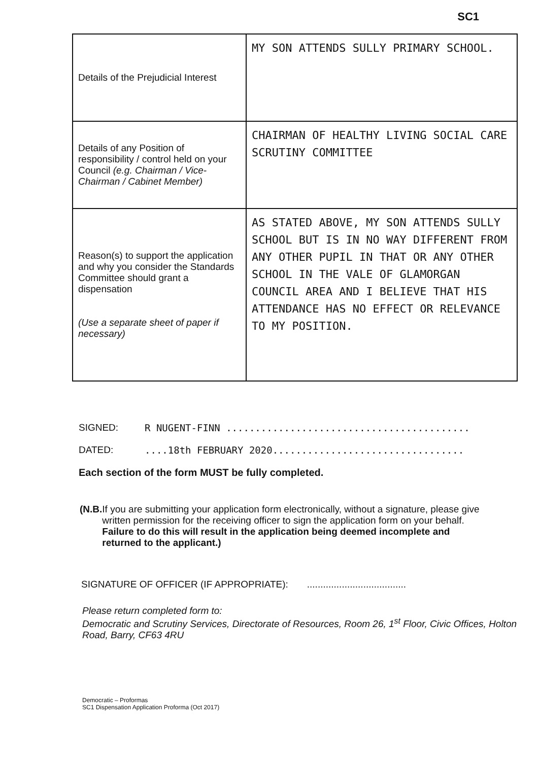SC1
| Details of the Prejudicial Interest | MY SON ATTENDS SULLY PRIMARY SCHOOL. |
| Details of any Position of responsibility / control held on your Council (e.g. Chairman / Vice-Chairman / Cabinet Member) | CHAIRMAN OF HEALTHY LIVING SOCIAL CARE SCRUTINY COMMITTEE |
| Reason(s) to support the application and why you consider the Standards Committee should grant a dispensation (Use a separate sheet of paper if necessary) | AS STATED ABOVE, MY SON ATTENDS SULLY SCHOOL BUT IS IN NO WAY DIFFERENT FROM ANY OTHER PUPIL IN THAT OR ANY OTHER SCHOOL IN THE VALE OF GLAMORGAN COUNCIL AREA AND I BELIEVE THAT HIS ATTENDANCE HAS NO EFFECT OR RELEVANCE TO MY POSITION. |
SIGNED: R NUGENT-FINN ..........................................
DATED:....18th FEBRUARY 2020.................................
Each section of the form MUST be fully completed.
(N.B. If you are submitting your application form electronically, without a signature, please give written permission for the receiving officer to sign the application form on your behalf. Failure to do this will result in the application being deemed incomplete and returned to the applicant.)
SIGNATURE OF OFFICER (IF APPROPRIATE): .....................................
Please return completed form to:
Democratic and Scrutiny Services, Directorate of Resources, Room 26, 1<sup>st</sup> Floor, Civic Offices, Holton Road, Barry, CF63 4RU
Democratic – Proformas
SC1 Dispensation Application Proforma (Oct 2017)